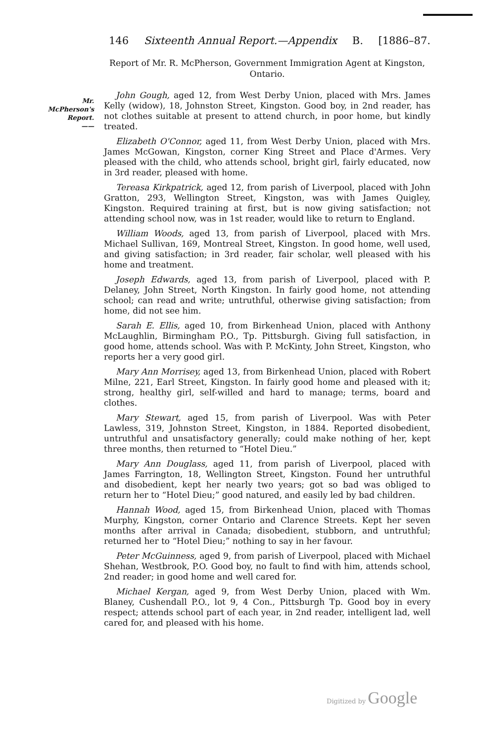Mr.
McPherson's
Report.
——
146 Sixteenth Annual Report.—Appendix B. [1886–87.
Report of Mr. R. McPherson, Government Immigration Agent at Kingston, Ontario.
John Gough, aged 12, from West Derby Union, placed with Mrs. James Kelly (widow), 18, Johnston Street, Kingston. Good boy, in 2nd reader, has not clothes suitable at present to attend church, in poor home, but kindly treated.
Elizabeth O'Connor, aged 11, from West Derby Union, placed with Mrs. James McGowan, Kingston, corner King Street and Place d'Armes. Very pleased with the child, who attends school, bright girl, fairly educated, now in 3rd reader, pleased with home.
Tereasa Kirkpatrick, aged 12, from parish of Liverpool, placed with John Gratton, 293, Wellington Street, Kingston, was with James Quigley, Kingston. Required training at first, but is now giving satisfaction; not attending school now, was in 1st reader, would like to return to England.
William Woods, aged 13, from parish of Liverpool, placed with Mrs. Michael Sullivan, 169, Montreal Street, Kingston. In good home, well used, and giving satisfaction; in 3rd reader, fair scholar, well pleased with his home and treatment.
Joseph Edwards, aged 13, from parish of Liverpool, placed with P. Delaney, John Street, North Kingston. In fairly good home, not attending school; can read and write; untruthful, otherwise giving satisfaction; from home, did not see him.
Sarah E. Ellis, aged 10, from Birkenhead Union, placed with Anthony McLaughlin, Birmingham P.O., Tp. Pittsburgh. Giving full satisfaction, in good home, attends school. Was with P. McKinty, John Street, Kingston, who reports her a very good girl.
Mary Ann Morrisey, aged 13, from Birkenhead Union, placed with Robert Milne, 221, Earl Street, Kingston. In fairly good home and pleased with it; strong, healthy girl, self-willed and hard to manage; terms, board and clothes.
Mary Stewart, aged 15, from parish of Liverpool. Was with Peter Lawless, 319, Johnston Street, Kingston, in 1884. Reported disobedient, untruthful and unsatisfactory generally; could make nothing of her, kept three months, then returned to “Hotel Dieu.”
Mary Ann Douglass, aged 11, from parish of Liverpool, placed with James Farrington, 18, Wellington Street, Kingston. Found her untruthful and disobedient, kept her nearly two years; got so bad was obliged to return her to “Hotel Dieu;” good natured, and easily led by bad children.
Hannah Wood, aged 15, from Birkenhead Union, placed with Thomas Murphy, Kingston, corner Ontario and Clarence Streets. Kept her seven months after arrival in Canada; disobedient, stubborn, and untruthful; returned her to “Hotel Dieu;” nothing to say in her favour.
Peter McGuinness, aged 9, from parish of Liverpool, placed with Michael Shehan, Westbrook, P.O. Good boy, no fault to find with him, attends school, 2nd reader; in good home and well cared for.
Michael Kergan, aged 9, from West Derby Union, placed with Wm. Blaney, Cushendall P.O., lot 9, 4 Con., Pittsburgh Tp. Good boy in every respect; attends school part of each year, in 2nd reader, intelligent lad, well cared for, and pleased with his home.
Digitized by Google